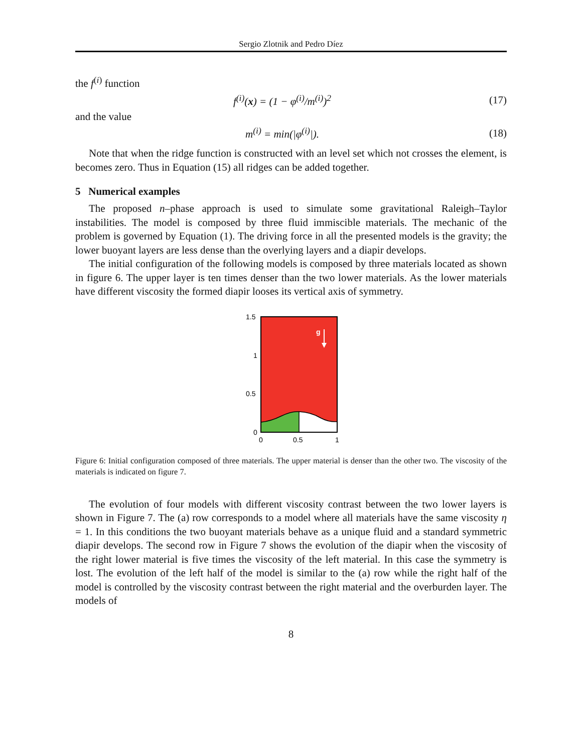Sergio Zlotnik and Pedro Díez
the f<sup>(i)</sup> function
f<sup>(i)</sup>(x) = (1 − φ<sup>(i)</sup>/m<sup>(i)</sup>)<sup>2</sup> (17)
and the value
m<sup>(i)</sup> = min(|φ<sup>(i)</sup>|). (18)
Note that when the ridge function is constructed with an level set which not crosses the element, is becomes zero. Thus in Equation (15) all ridges can be added together.
5 Numerical examples
The proposed n–phase approach is used to simulate some gravitational Raleigh–Taylor instabilities. The model is composed by three fluid immiscible materials. The mechanic of the problem is governed by Equation (1). The driving force in all the presented models is the gravity; the lower buoyant layers are less dense than the overlying layers and a diapir develops.
The initial configuration of the following models is composed by three materials located as shown in figure 6. The upper layer is ten times denser than the two lower materials. As the lower materials have different viscosity the formed diapir looses its vertical axis of symmetry.
g
1.5
1
0.5
0
0
0.5
1
Figure 6: Initial configuration composed of three materials. The upper material is denser than the other two. The viscosity of the materials is indicated on figure 7.
The evolution of four models with different viscosity contrast between the two lower layers is shown in Figure 7. The (a) row corresponds to a model where all materials have the same viscosity η = 1. In this conditions the two buoyant materials behave as a unique fluid and a standard symmetric diapir develops. The second row in Figure 7 shows the evolution of the diapir when the viscosity of the right lower material is five times the viscosity of the left material. In this case the symmetry is lost. The evolution of the left half of the model is similar to the (a) row while the right half of the model is controlled by the viscosity contrast between the right material and the overburden layer. The models of
8